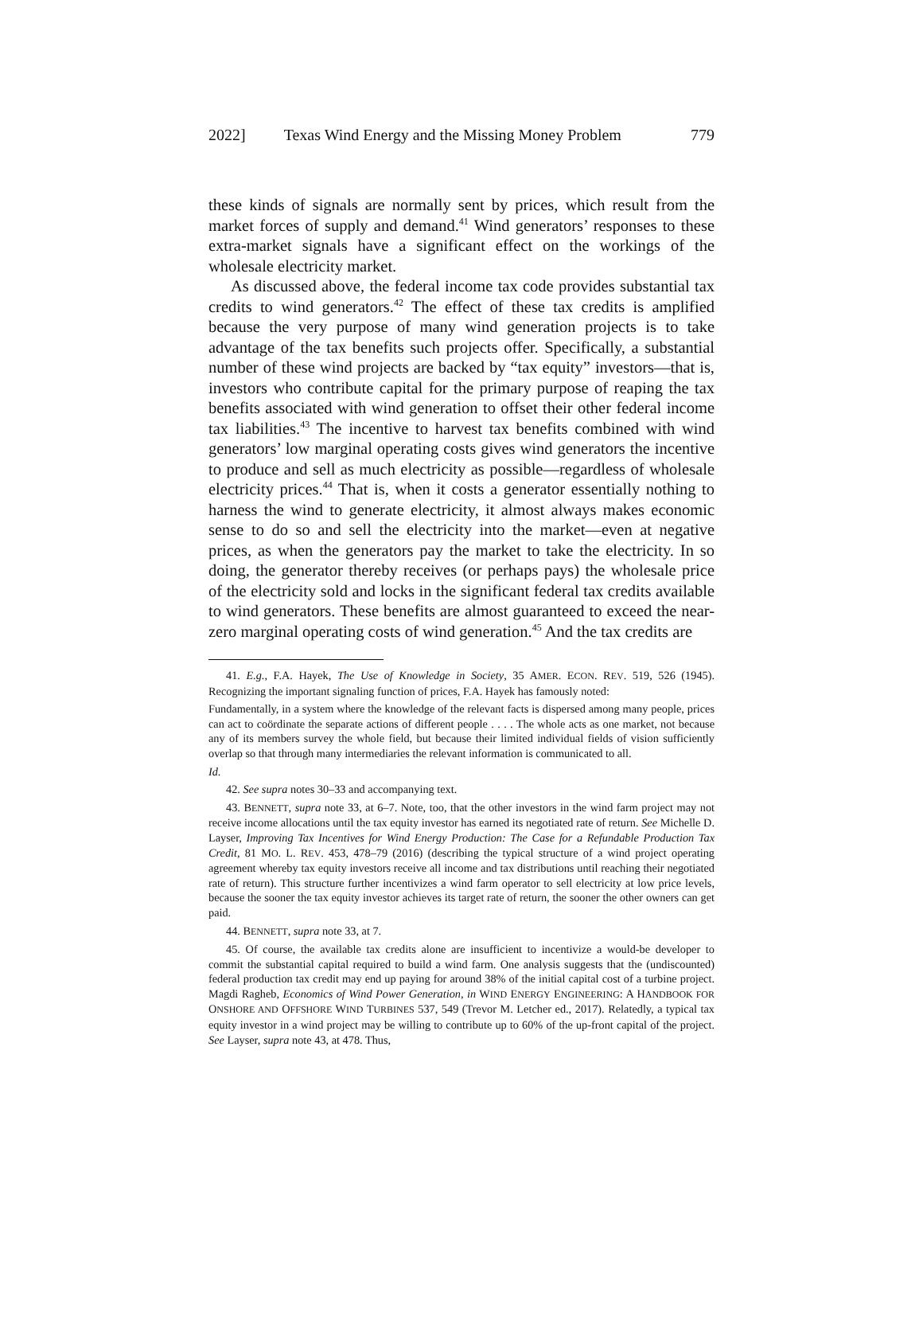2022] Texas Wind Energy and the Missing Money Problem 779
these kinds of signals are normally sent by prices, which result from the market forces of supply and demand.<sup>41</sup> Wind generators’ responses to these extra-market signals have a significant effect on the workings of the wholesale electricity market.
As discussed above, the federal income tax code provides substantial tax credits to wind generators.<sup>42</sup> The effect of these tax credits is amplified because the very purpose of many wind generation projects is to take advantage of the tax benefits such projects offer. Specifically, a substantial number of these wind projects are backed by “tax equity” investors—that is, investors who contribute capital for the primary purpose of reaping the tax benefits associated with wind generation to offset their other federal income tax liabilities.<sup>43</sup> The incentive to harvest tax benefits combined with wind generators’ low marginal operating costs gives wind generators the incentive to produce and sell as much electricity as possible—regardless of wholesale electricity prices.<sup>44</sup> That is, when it costs a generator essentially nothing to harness the wind to generate electricity, it almost always makes economic sense to do so and sell the electricity into the market—even at negative prices, as when the generators pay the market to take the electricity. In so doing, the generator thereby receives (or perhaps pays) the wholesale price of the electricity sold and locks in the significant federal tax credits available to wind generators. These benefits are almost guaranteed to exceed the near-zero marginal operating costs of wind generation.<sup>45</sup> And the tax credits are
41. E.g., F.A. Hayek, The Use of Knowledge in Society, 35 AMER. ECON. REV. 519, 526 (1945). Recognizing the important signaling function of prices, F.A. Hayek has famously noted:
Fundamentally, in a system where the knowledge of the relevant facts is dispersed among many people, prices can act to coördinate the separate actions of different people . . . . The whole acts as one market, not because any of its members survey the whole field, but because their limited individual fields of vision sufficiently overlap so that through many intermediaries the relevant information is communicated to all.
Id.
42. See supra notes 30–33 and accompanying text.
43. BENNETT, supra note 33, at 6–7. Note, too, that the other investors in the wind farm project may not receive income allocations until the tax equity investor has earned its negotiated rate of return. See Michelle D. Layser, Improving Tax Incentives for Wind Energy Production: The Case for a Refundable Production Tax Credit, 81 MO. L. REV. 453, 478–79 (2016) (describing the typical structure of a wind project operating agreement whereby tax equity investors receive all income and tax distributions until reaching their negotiated rate of return). This structure further incentivizes a wind farm operator to sell electricity at low price levels, because the sooner the tax equity investor achieves its target rate of return, the sooner the other owners can get paid.
44. BENNETT, supra note 33, at 7.
45. Of course, the available tax credits alone are insufficient to incentivize a would-be developer to commit the substantial capital required to build a wind farm. One analysis suggests that the (undiscounted) federal production tax credit may end up paying for around 38% of the initial capital cost of a turbine project. Magdi Ragheb, Economics of Wind Power Generation, in WIND ENERGY ENGINEERING: A HANDBOOK FOR ONSHORE AND OFFSHORE WIND TURBINES 537, 549 (Trevor M. Letcher ed., 2017). Relatedly, a typical tax equity investor in a wind project may be willing to contribute up to 60% of the up-front capital of the project. See Layser, supra note 43, at 478. Thus,